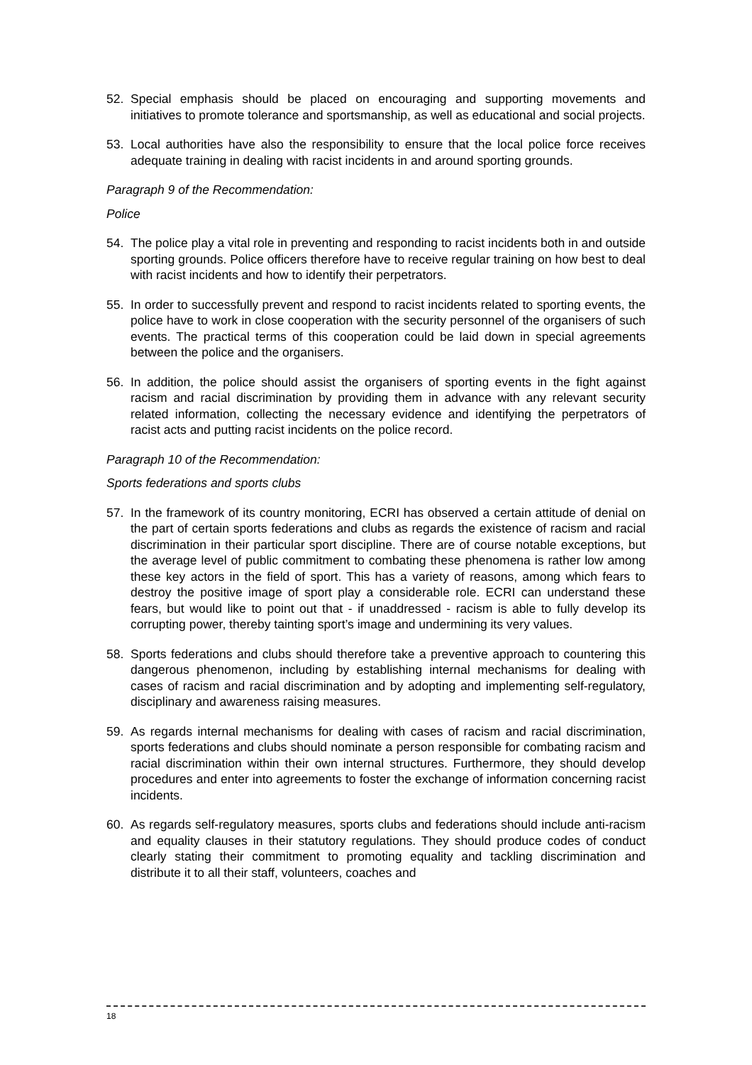52. Special emphasis should be placed on encouraging and supporting movements and initiatives to promote tolerance and sportsmanship, as well as educational and social projects.
53. Local authorities have also the responsibility to ensure that the local police force receives adequate training in dealing with racist incidents in and around sporting grounds.
Paragraph 9 of the Recommendation:
Police
54. The police play a vital role in preventing and responding to racist incidents both in and outside sporting grounds. Police officers therefore have to receive regular training on how best to deal with racist incidents and how to identify their perpetrators.
55. In order to successfully prevent and respond to racist incidents related to sporting events, the police have to work in close cooperation with the security personnel of the organisers of such events. The practical terms of this cooperation could be laid down in special agreements between the police and the organisers.
56. In addition, the police should assist the organisers of sporting events in the fight against racism and racial discrimination by providing them in advance with any relevant security related information, collecting the necessary evidence and identifying the perpetrators of racist acts and putting racist incidents on the police record.
Paragraph 10 of the Recommendation:
Sports federations and sports clubs
57. In the framework of its country monitoring, ECRI has observed a certain attitude of denial on the part of certain sports federations and clubs as regards the existence of racism and racial discrimination in their particular sport discipline. There are of course notable exceptions, but the average level of public commitment to combating these phenomena is rather low among these key actors in the field of sport. This has a variety of reasons, among which fears to destroy the positive image of sport play a considerable role. ECRI can understand these fears, but would like to point out that - if unaddressed - racism is able to fully develop its corrupting power, thereby tainting sport’s image and undermining its very values.
58. Sports federations and clubs should therefore take a preventive approach to countering this dangerous phenomenon, including by establishing internal mechanisms for dealing with cases of racism and racial discrimination and by adopting and implementing self-regulatory, disciplinary and awareness raising measures.
59. As regards internal mechanisms for dealing with cases of racism and racial discrimination, sports federations and clubs should nominate a person responsible for combating racism and racial discrimination within their own internal structures. Furthermore, they should develop procedures and enter into agreements to foster the exchange of information concerning racist incidents.
60. As regards self-regulatory measures, sports clubs and federations should include anti-racism and equality clauses in their statutory regulations. They should produce codes of conduct clearly stating their commitment to promoting equality and tackling discrimination and distribute it to all their staff, volunteers, coaches and
18